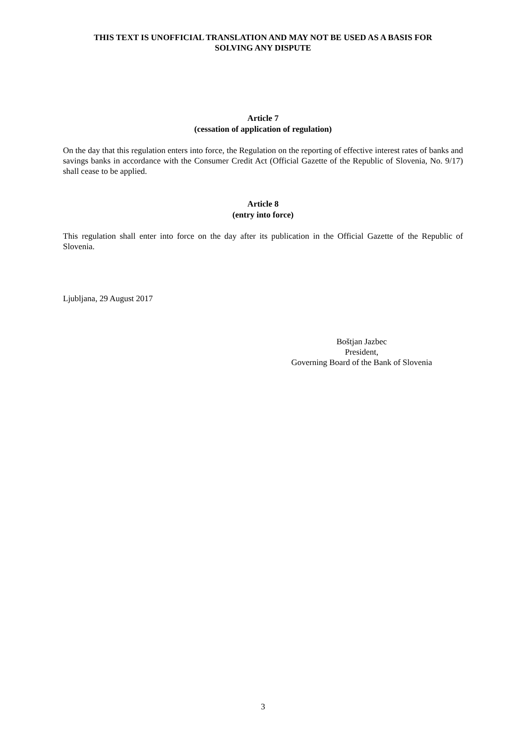THIS TEXT IS UNOFFICIAL TRANSLATION AND MAY NOT BE USED AS A BASIS FOR
SOLVING ANY DISPUTE
Article 7
(cessation of application of regulation)
On the day that this regulation enters into force, the Regulation on the reporting of effective interest rates of banks and savings banks in accordance with the Consumer Credit Act (Official Gazette of the Republic of Slovenia, No. 9/17) shall cease to be applied.
Article 8
(entry into force)
This regulation shall enter into force on the day after its publication in the Official Gazette of the Republic of Slovenia.
Ljubljana, 29 August 2017
Boštjan Jazbec
President,
Governing Board of the Bank of Slovenia
3